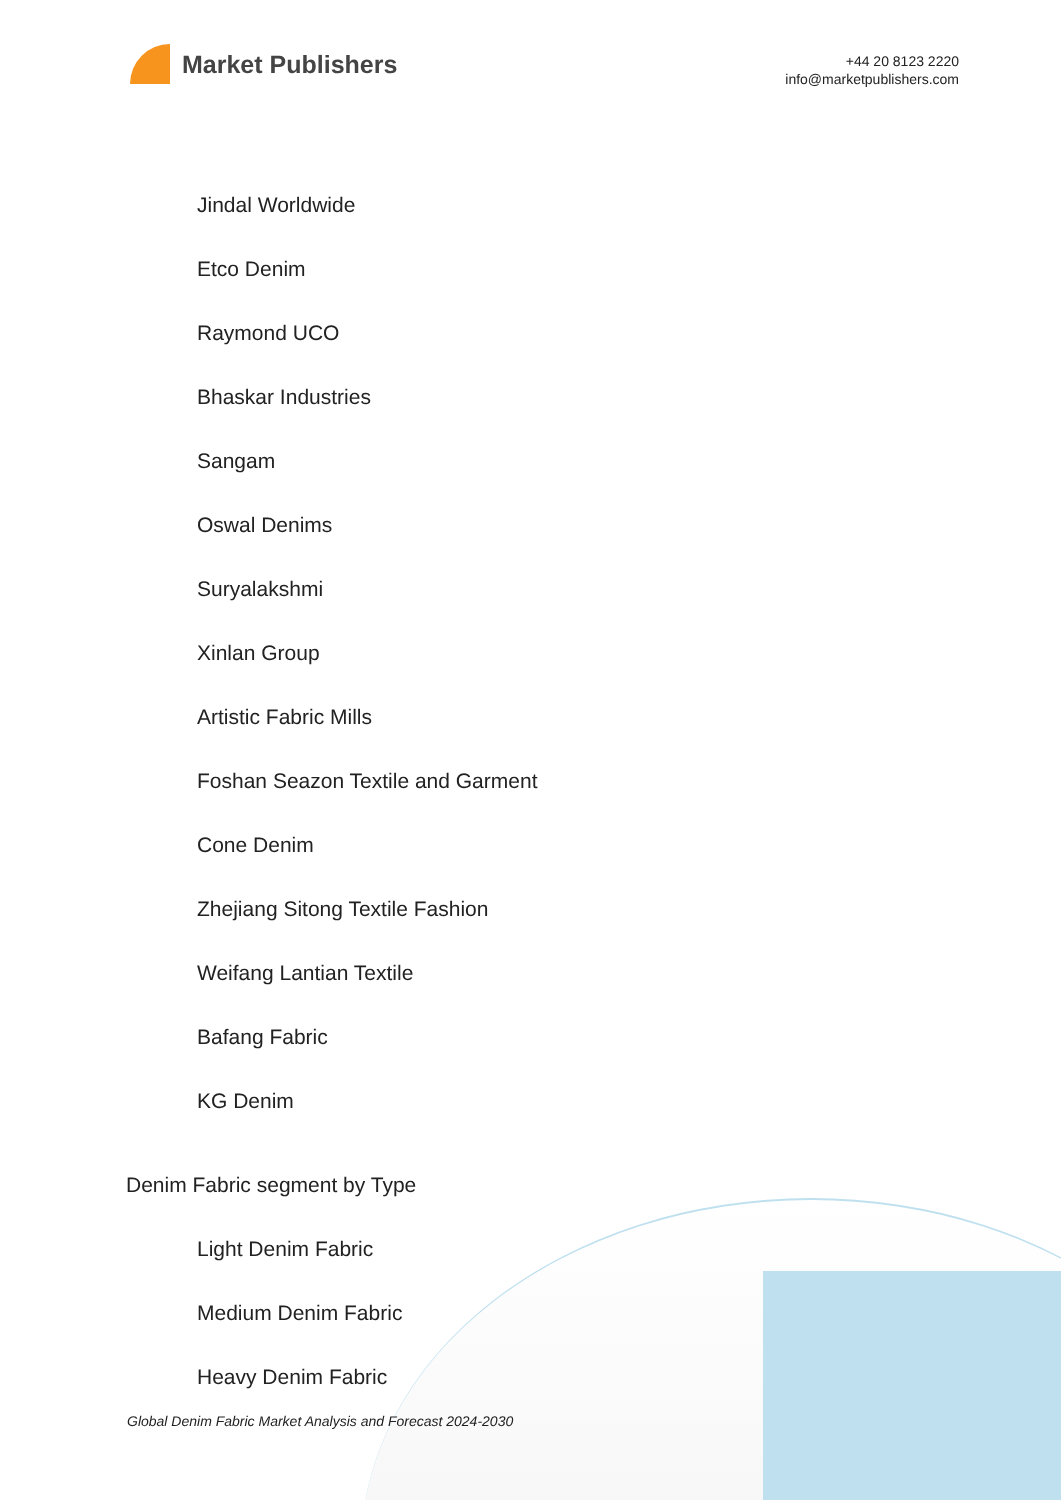Market Publishers
+44 20 8123 2220
info@marketpublishers.com
Jindal Worldwide
Etco Denim
Raymond UCO
Bhaskar Industries
Sangam
Oswal Denims
Suryalakshmi
Xinlan Group
Artistic Fabric Mills
Foshan Seazon Textile and Garment
Cone Denim
Zhejiang Sitong Textile Fashion
Weifang Lantian Textile
Bafang Fabric
KG Denim
Denim Fabric segment by Type
Light Denim Fabric
Medium Denim Fabric
Heavy Denim Fabric
Global Denim Fabric Market Analysis and Forecast 2024-2030